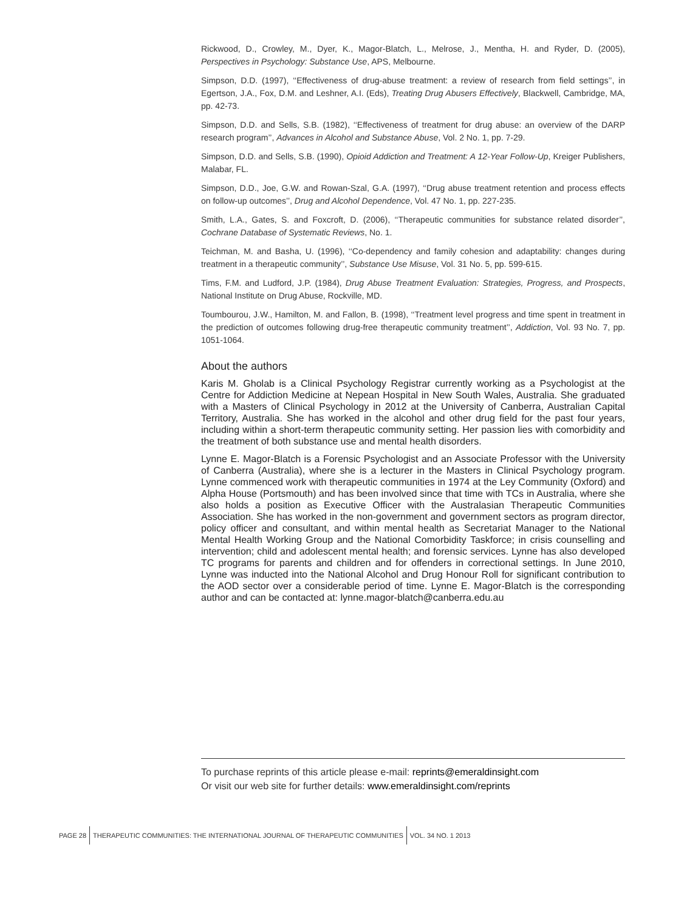Rickwood, D., Crowley, M., Dyer, K., Magor-Blatch, L., Melrose, J., Mentha, H. and Ryder, D. (2005), Perspectives in Psychology: Substance Use, APS, Melbourne.
Simpson, D.D. (1997), ‘‘Effectiveness of drug-abuse treatment: a review of research from field settings’’, in Egertson, J.A., Fox, D.M. and Leshner, A.I. (Eds), Treating Drug Abusers Effectively, Blackwell, Cambridge, MA, pp. 42-73.
Simpson, D.D. and Sells, S.B. (1982), ‘‘Effectiveness of treatment for drug abuse: an overview of the DARP research program’’, Advances in Alcohol and Substance Abuse, Vol. 2 No. 1, pp. 7-29.
Simpson, D.D. and Sells, S.B. (1990), Opioid Addiction and Treatment: A 12-Year Follow-Up, Kreiger Publishers, Malabar, FL.
Simpson, D.D., Joe, G.W. and Rowan-Szal, G.A. (1997), ‘‘Drug abuse treatment retention and process effects on follow-up outcomes’’, Drug and Alcohol Dependence, Vol. 47 No. 1, pp. 227-235.
Smith, L.A., Gates, S. and Foxcroft, D. (2006), ‘‘Therapeutic communities for substance related disorder’’, Cochrane Database of Systematic Reviews, No. 1.
Teichman, M. and Basha, U. (1996), ‘‘Co-dependency and family cohesion and adaptability: changes during treatment in a therapeutic community’’, Substance Use Misuse, Vol. 31 No. 5, pp. 599-615.
Tims, F.M. and Ludford, J.P. (1984), Drug Abuse Treatment Evaluation: Strategies, Progress, and Prospects, National Institute on Drug Abuse, Rockville, MD.
Toumbourou, J.W., Hamilton, M. and Fallon, B. (1998), ‘‘Treatment level progress and time spent in treatment in the prediction of outcomes following drug-free therapeutic community treatment’’, Addiction, Vol. 93 No. 7, pp. 1051-1064.
About the authors
Karis M. Gholab is a Clinical Psychology Registrar currently working as a Psychologist at the Centre for Addiction Medicine at Nepean Hospital in New South Wales, Australia. She graduated with a Masters of Clinical Psychology in 2012 at the University of Canberra, Australian Capital Territory, Australia. She has worked in the alcohol and other drug field for the past four years, including within a short-term therapeutic community setting. Her passion lies with comorbidity and the treatment of both substance use and mental health disorders.
Lynne E. Magor-Blatch is a Forensic Psychologist and an Associate Professor with the University of Canberra (Australia), where she is a lecturer in the Masters in Clinical Psychology program. Lynne commenced work with therapeutic communities in 1974 at the Ley Community (Oxford) and Alpha House (Portsmouth) and has been involved since that time with TCs in Australia, where she also holds a position as Executive Officer with the Australasian Therapeutic Communities Association. She has worked in the non-government and government sectors as program director, policy officer and consultant, and within mental health as Secretariat Manager to the National Mental Health Working Group and the National Comorbidity Taskforce; in crisis counselling and intervention; child and adolescent mental health; and forensic services. Lynne has also developed TC programs for parents and children and for offenders in correctional settings. In June 2010, Lynne was inducted into the National Alcohol and Drug Honour Roll for significant contribution to the AOD sector over a considerable period of time. Lynne E. Magor-Blatch is the corresponding author and can be contacted at: lynne.magor-blatch@canberra.edu.au
To purchase reprints of this article please e-mail: reprints@emeraldinsight.com
Or visit our web site for further details: www.emeraldinsight.com/reprints
PAGE 28 THERAPEUTIC COMMUNITIES: THE INTERNATIONAL JOURNAL OF THERAPEUTIC COMMUNITIES VOL. 34 NO. 1 2013